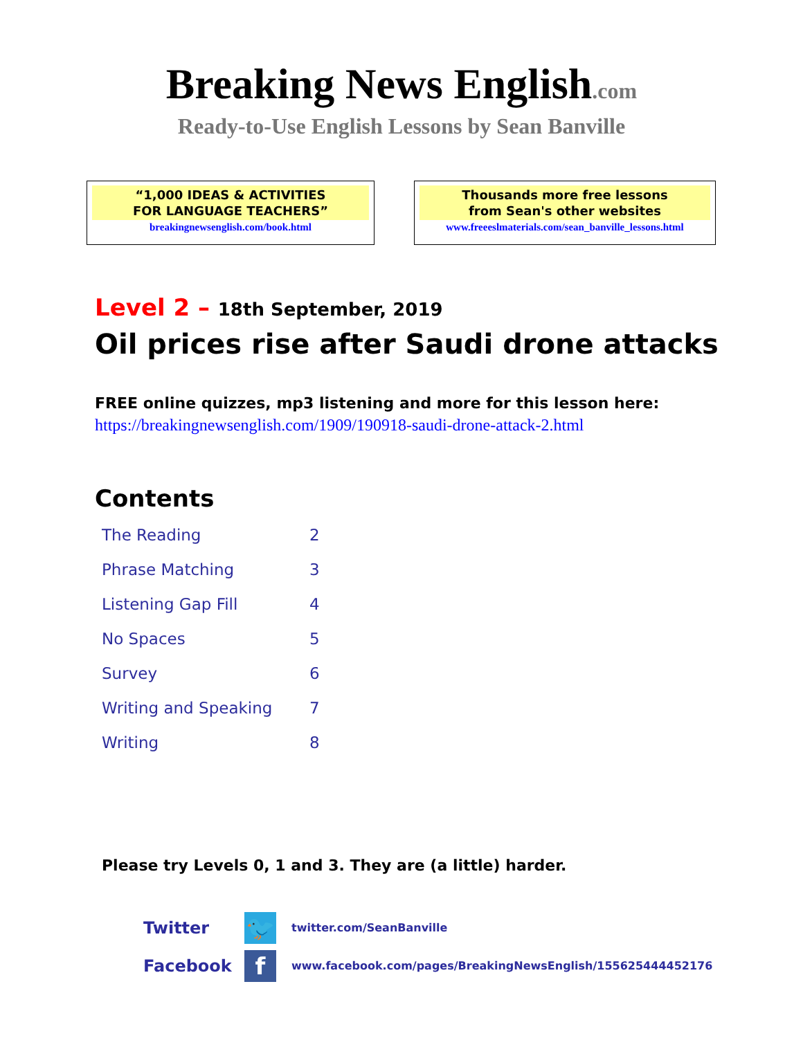Breaking News English.com
Ready-to-Use English Lessons by Sean Banville
“1,000 IDEAS & ACTIVITIES
FOR LANGUAGE TEACHERS”
breakingnewsenglish.com/book.html
Thousands more free lessons
from Sean's other websites
www.freeeslmaterials.com/sean_banville_lessons.html
Level 2 – 18th September, 2019
Oil prices rise after Saudi drone attacks
FREE online quizzes, mp3 listening and more for this lesson here:
https://breakingnewsenglish.com/1909/190918-saudi-drone-attack-2.html
Contents
| The Reading | 2 |
| Phrase Matching | 3 |
| Listening Gap Fill | 4 |
| No Spaces | 5 |
| Survey | 6 |
| Writing and Speaking | 7 |
| Writing | 8 |
Please try Levels 0, 1 and 3. They are (a little) harder.
Twitter
🐦
twitter.com/SeanBanville
Facebook
f
www.facebook.com/pages/BreakingNewsEnglish/155625444452176